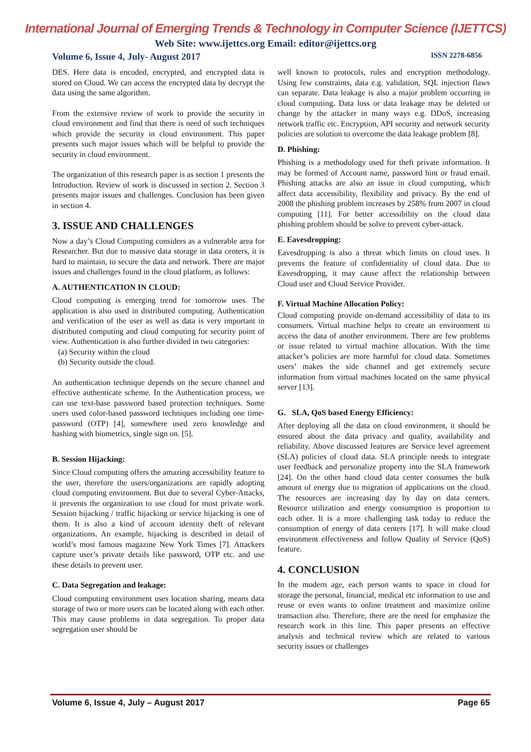International Journal of Emerging Trends & Technology in Computer Science (IJETTCS)
Web Site: www.ijettcs.org Email: editor@ijettcs.org
Volume 6, Issue 4, July- August 2017 ISSN 2278-6856
DES. Here data is encoded, encrypted, and encrypted data is stored on Cloud. We can access the encrypted data by decrypt the data using the same algorithm.
From the extensive review of work to provide the security in cloud environment and find that there is need of such techniques which provide the security in cloud environment. This paper presents such major issues which will be helpful to provide the security in cloud environment.
The organization of this research paper is as section 1 presents the Introduction. Review of work is discussed in section 2. Section 3 presents major issues and challenges. Conclusion has been given in section 4.
3. ISSUE AND CHALLENGES
Now a day’s Cloud Computing considers as a vulnerable area for Researcher. But due to massive data storage in data centers, it is hard to maintain, to secure the data and network. There are major issues and challenges found in the cloud platform, as follows:
A. AUTHENTICATION IN CLOUD:
Cloud computing is emerging trend for tomorrow uses. The application is also used in distributed computing. Authentication and verification of the user as well as data is very important in distributed computing and cloud computing for security point of view. Authentication is also further divided in two categories:
(a) Security within the cloud
(b) Security outside the cloud.
An authentication technique depends on the secure channel and effective authenticate scheme. In the Authentication process, we can use text-base password based protection techniques. Some users used color-based password techniques including one time-password (OTP) [4], somewhere used zero knowledge and hashing with biometrics, single sign on. [5].
B. Session Hijacking:
Since Cloud computing offers the amazing accessibility feature to the user, therefore the users/organizations are rapidly adopting cloud computing environment. But due to several Cyber-Attacks, it prevents the organization to use cloud for most private work. Session hijacking / traffic hijacking or service hijacking is one of them. It is also a kind of account identity theft of relevant organizations. An example, hijacking is described in detail of world’s most famous magazine New York Times [7]. Attackers capture user’s private details like password, OTP etc. and use these details to prevent user.
C. Data Segregation and leakage:
Cloud computing environment uses location sharing, means data storage of two or more users can be located along with each other. This may cause problems in data segregation. To proper data segregation user should be
well known to protocols, rules and encryption methodology. Using few constraints, data e.g. validation, SQL injection flaws can separate. Data leakage is also a major problem occurring in cloud computing. Data loss or data leakage may be deleted or change by the attacker in many ways e.g. DDoS, increasing network traffic etc. Encryption, API security and network security policies are solution to overcome the data leakage problem [8].
D. Phishing:
Phishing is a methodology used for theft private information. It may be formed of Account name, password hint or fraud email. Phishing attacks are also an issue in cloud computing, which affect data accessibility, flexibility and privacy. By the end of 2008 the phishing problem increases by 258% from 2007 in cloud computing [11]. For better accessibility on the cloud data phishing problem should be solve to prevent cyber-attack.
E. Eavesdropping:
Eavesdropping is also a threat which limits on cloud uses. It prevents the feature of confidentiality of cloud data. Due to Eavesdropping, it may cause affect the relationship between Cloud user and Cloud Service Provider.
F. Virtual Machine Allocation Policy:
Cloud computing provide on-demand accessibility of data to its consumers. Virtual machine helps to create an environment to access the data of another environment. There are few problems or issue related to virtual machine allocation. With the time attacker’s policies are more harmful for cloud data. Sometimes users’ makes the side channel and get extremely secure information from virtual machines located on the same physical server [13].
G. SLA, QoS based Energy Efficiency:
After deploying all the data on cloud environment, it should be ensured about the data privacy and quality, availability and reliability. Above discussed features are Service level agreement (SLA) policies of cloud data. SLA principle needs to integrate user feedback and personalize property into the SLA framework [24]. On the other hand cloud data center consumes the bulk amount of energy due to migration of applications on the cloud. The resources are increasing day by day on data centers. Resource utilization and energy consumption is proportion to each other. It is a more challenging task today to reduce the consumption of energy of data centers [17]. It will make cloud environment effectiveness and follow Quality of Service (QoS) feature.
4. CONCLUSION
In the modern age, each person wants to space in cloud for storage the personal, financial, medical etc information to use and reuse or even wants to online treatment and maximize online transaction also. Therefore, there are the need for emphasize the research work in this line. This paper presents an effective analysis and technical review which are related to various security issues or challenges
Volume 6, Issue 4, July – August 2017 Page 65